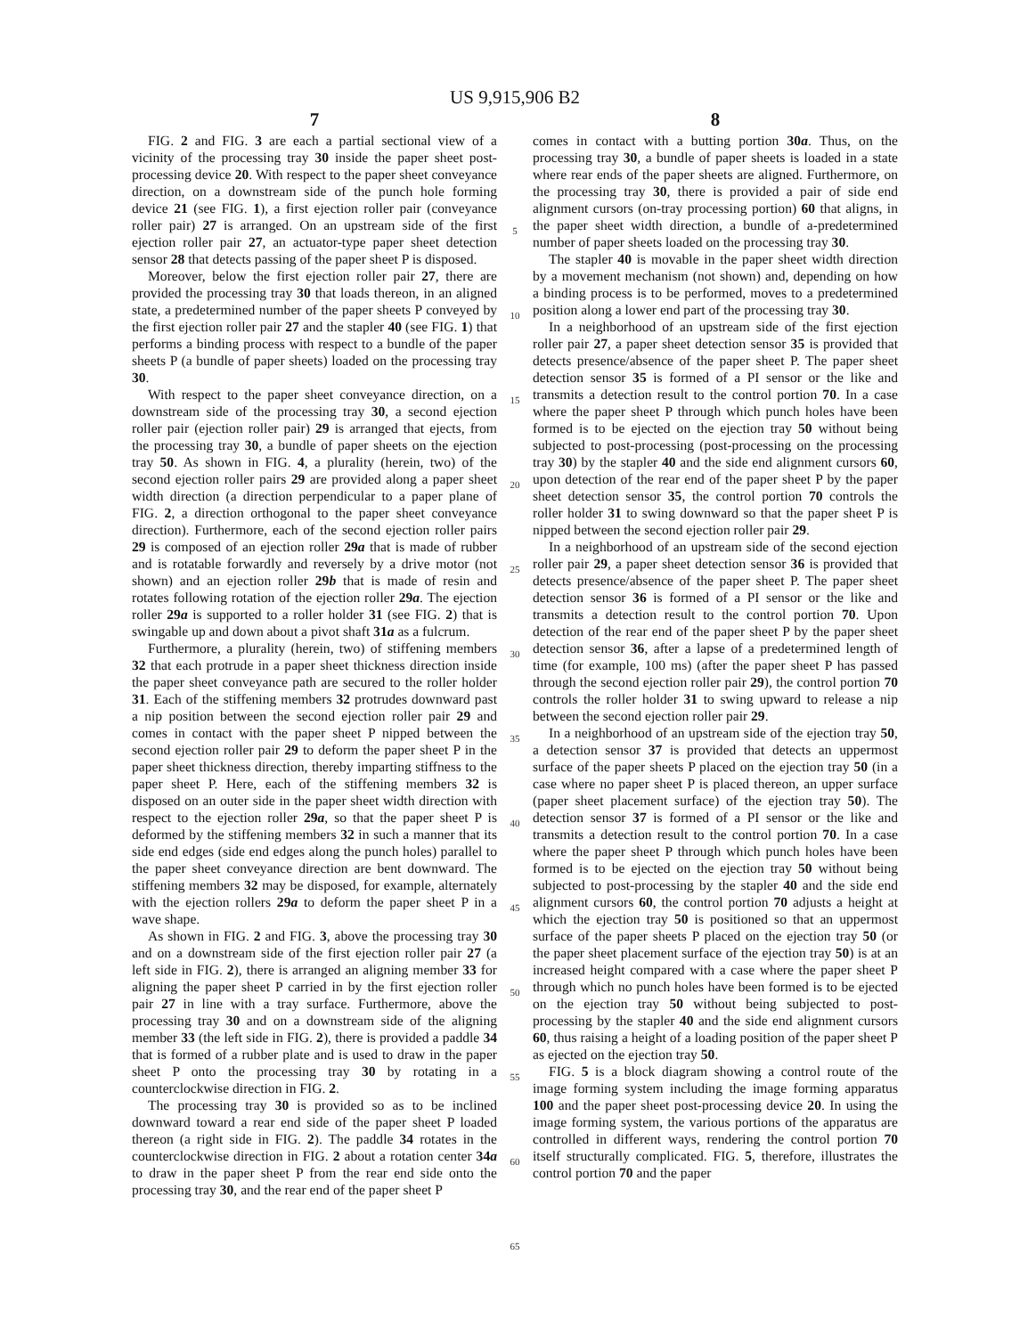US 9,915,906 B2
7
FIG. 2 and FIG. 3 are each a partial sectional view of a vicinity of the processing tray 30 inside the paper sheet post-processing device 20. With respect to the paper sheet conveyance direction, on a downstream side of the punch hole forming device 21 (see FIG. 1), a first ejection roller pair (conveyance roller pair) 27 is arranged. On an upstream side of the first ejection roller pair 27, an actuator-type paper sheet detection sensor 28 that detects passing of the paper sheet P is disposed.
Moreover, below the first ejection roller pair 27, there are provided the processing tray 30 that loads thereon, in an aligned state, a predetermined number of the paper sheets P conveyed by the first ejection roller pair 27 and the stapler 40 (see FIG. 1) that performs a binding process with respect to a bundle of the paper sheets P (a bundle of paper sheets) loaded on the processing tray 30.
With respect to the paper sheet conveyance direction, on a downstream side of the processing tray 30, a second ejection roller pair (ejection roller pair) 29 is arranged that ejects, from the processing tray 30, a bundle of paper sheets on the ejection tray 50. As shown in FIG. 4, a plurality (herein, two) of the second ejection roller pairs 29 are provided along a paper sheet width direction (a direction perpendicular to a paper plane of FIG. 2, a direction orthogonal to the paper sheet conveyance direction). Furthermore, each of the second ejection roller pairs 29 is composed of an ejection roller 29a that is made of rubber and is rotatable forwardly and reversely by a drive motor (not shown) and an ejection roller 29b that is made of resin and rotates following rotation of the ejection roller 29a. The ejection roller 29a is supported to a roller holder 31 (see FIG. 2) that is swingable up and down about a pivot shaft 31a as a fulcrum.
Furthermore, a plurality (herein, two) of stiffening members 32 that each protrude in a paper sheet thickness direction inside the paper sheet conveyance path are secured to the roller holder 31. Each of the stiffening members 32 protrudes downward past a nip position between the second ejection roller pair 29 and comes in contact with the paper sheet P nipped between the second ejection roller pair 29 to deform the paper sheet P in the paper sheet thickness direction, thereby imparting stiffness to the paper sheet P. Here, each of the stiffening members 32 is disposed on an outer side in the paper sheet width direction with respect to the ejection roller 29a, so that the paper sheet P is deformed by the stiffening members 32 in such a manner that its side end edges (side end edges along the punch holes) parallel to the paper sheet conveyance direction are bent downward. The stiffening members 32 may be disposed, for example, alternately with the ejection rollers 29a to deform the paper sheet P in a wave shape.
As shown in FIG. 2 and FIG. 3, above the processing tray 30 and on a downstream side of the first ejection roller pair 27 (a left side in FIG. 2), there is arranged an aligning member 33 for aligning the paper sheet P carried in by the first ejection roller pair 27 in line with a tray surface. Furthermore, above the processing tray 30 and on a downstream side of the aligning member 33 (the left side in FIG. 2), there is provided a paddle 34 that is formed of a rubber plate and is used to draw in the paper sheet P onto the processing tray 30 by rotating in a counterclockwise direction in FIG. 2.
The processing tray 30 is provided so as to be inclined downward toward a rear end side of the paper sheet P loaded thereon (a right side in FIG. 2). The paddle 34 rotates in the counterclockwise direction in FIG. 2 about a rotation center 34a to draw in the paper sheet P from the rear end side onto the processing tray 30, and the rear end of the paper sheet P
5
10
15
20
25
30
35
40
45
50
55
60
65
8
comes in contact with a butting portion 30a. Thus, on the processing tray 30, a bundle of paper sheets is loaded in a state where rear ends of the paper sheets are aligned. Furthermore, on the processing tray 30, there is provided a pair of side end alignment cursors (on-tray processing portion) 60 that aligns, in the paper sheet width direction, a bundle of a-predetermined number of paper sheets loaded on the processing tray 30.
The stapler 40 is movable in the paper sheet width direction by a movement mechanism (not shown) and, depending on how a binding process is to be performed, moves to a predetermined position along a lower end part of the processing tray 30.
In a neighborhood of an upstream side of the first ejection roller pair 27, a paper sheet detection sensor 35 is provided that detects presence/absence of the paper sheet P. The paper sheet detection sensor 35 is formed of a PI sensor or the like and transmits a detection result to the control portion 70. In a case where the paper sheet P through which punch holes have been formed is to be ejected on the ejection tray 50 without being subjected to post-processing (post-processing on the processing tray 30) by the stapler 40 and the side end alignment cursors 60, upon detection of the rear end of the paper sheet P by the paper sheet detection sensor 35, the control portion 70 controls the roller holder 31 to swing downward so that the paper sheet P is nipped between the second ejection roller pair 29.
In a neighborhood of an upstream side of the second ejection roller pair 29, a paper sheet detection sensor 36 is provided that detects presence/absence of the paper sheet P. The paper sheet detection sensor 36 is formed of a PI sensor or the like and transmits a detection result to the control portion 70. Upon detection of the rear end of the paper sheet P by the paper sheet detection sensor 36, after a lapse of a predetermined length of time (for example, 100 ms) (after the paper sheet P has passed through the second ejection roller pair 29), the control portion 70 controls the roller holder 31 to swing upward to release a nip between the second ejection roller pair 29.
In a neighborhood of an upstream side of the ejection tray 50, a detection sensor 37 is provided that detects an uppermost surface of the paper sheets P placed on the ejection tray 50 (in a case where no paper sheet P is placed thereon, an upper surface (paper sheet placement surface) of the ejection tray 50). The detection sensor 37 is formed of a PI sensor or the like and transmits a detection result to the control portion 70. In a case where the paper sheet P through which punch holes have been formed is to be ejected on the ejection tray 50 without being subjected to post-processing by the stapler 40 and the side end alignment cursors 60, the control portion 70 adjusts a height at which the ejection tray 50 is positioned so that an uppermost surface of the paper sheets P placed on the ejection tray 50 (or the paper sheet placement surface of the ejection tray 50) is at an increased height compared with a case where the paper sheet P through which no punch holes have been formed is to be ejected on the ejection tray 50 without being subjected to post-processing by the stapler 40 and the side end alignment cursors 60, thus raising a height of a loading position of the paper sheet P as ejected on the ejection tray 50.
FIG. 5 is a block diagram showing a control route of the image forming system including the image forming apparatus 100 and the paper sheet post-processing device 20. In using the image forming system, the various portions of the apparatus are controlled in different ways, rendering the control portion 70 itself structurally complicated. FIG. 5, therefore, illustrates the control portion 70 and the paper